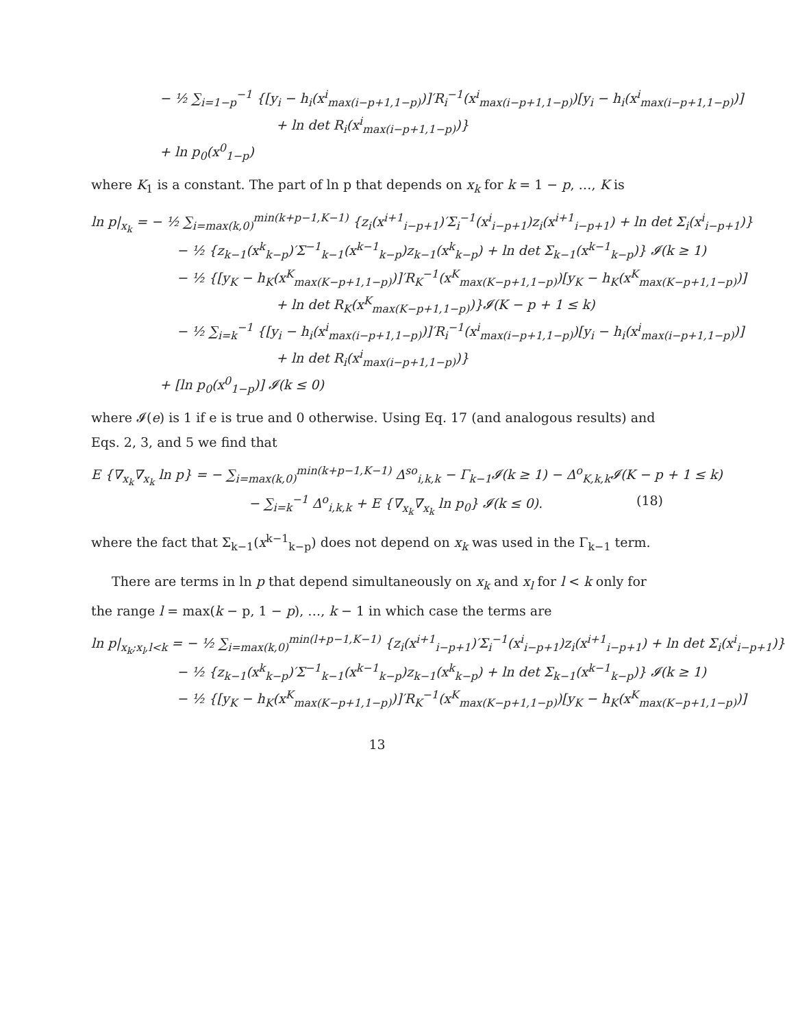− ½ ∑<sub>i=1−p</sub><sup>−1</sup> {[y<sub>i</sub> − h<sub>i</sub>(x<sup>i</sup><sub>max(i−p+1,1−p)</sub>)]′R<sub>i</sub><sup>−1</sup>(x<sup>i</sup><sub>max(i−p+1,1−p)</sub>)[y<sub>i</sub> − h<sub>i</sub>(x<sup>i</sup><sub>max(i−p+1,1−p)</sub>)]
+ ln det R<sub>i</sub>(x<sup>i</sup><sub>max(i−p+1,1−p)</sub>)}
+ ln p<sub>0</sub>(x<sup>0</sup><sub>1−p</sub>)
where K<sub>1</sub> is a constant. The part of ln p that depends on x<sub>k</sub> for k = 1 − p, …, K is
ln p|<sub>x<sub>k</sub></sub> = − ½ ∑<sub>i=max(k,0)</sub><sup>min(k+p−1,K−1)</sup> {z<sub>i</sub>(x<sup>i+1</sup><sub>i−p+1</sub>)′Σ<sub>i</sub><sup>−1</sup>(x<sup>i</sup><sub>i−p+1</sub>)z<sub>i</sub>(x<sup>i+1</sup><sub>i−p+1</sub>) + ln det Σ<sub>i</sub>(x<sup>i</sup><sub>i−p+1</sub>)}
− ½ {z<sub>k−1</sub>(x<sup>k</sup><sub>k−p</sub>)′Σ<sup>−1</sup><sub>k−1</sub>(x<sup>k−1</sup><sub>k−p</sub>)z<sub>k−1</sub>(x<sup>k</sup><sub>k−p</sub>) + ln det Σ<sub>k−1</sub>(x<sup>k−1</sup><sub>k−p</sub>)} 𝓘(k ≥ 1)
− ½ {[y<sub>K</sub> − h<sub>K</sub>(x<sup>K</sup><sub>max(K−p+1,1−p)</sub>)]′R<sub>K</sub><sup>−1</sup>(x<sup>K</sup><sub>max(K−p+1,1−p)</sub>)[y<sub>K</sub> − h<sub>K</sub>(x<sup>K</sup><sub>max(K−p+1,1−p)</sub>)]
+ ln det R<sub>K</sub>(x<sup>K</sup><sub>max(K−p+1,1−p)</sub>)}𝓘(K − p + 1 ≤ k)
− ½ ∑<sub>i=k</sub><sup>−1</sup> {[y<sub>i</sub> − h<sub>i</sub>(x<sup>i</sup><sub>max(i−p+1,1−p)</sub>)]′R<sub>i</sub><sup>−1</sup>(x<sup>i</sup><sub>max(i−p+1,1−p)</sub>)[y<sub>i</sub> − h<sub>i</sub>(x<sup>i</sup><sub>max(i−p+1,1−p)</sub>)]
+ ln det R<sub>i</sub>(x<sup>i</sup><sub>max(i−p+1,1−p)</sub>)}
+ [ln p<sub>0</sub>(x<sup>0</sup><sub>1−p</sub>)] 𝓘(k ≤ 0)
where 𝓘(e) is 1 if e is true and 0 otherwise. Using Eq. 17 (and analogous results) and Eqs. 2, 3, and 5 we find that
E {∇<sub>x<sub>k</sub></sub>∇<sub>x<sub>k</sub></sub> ln p} = − ∑<sub>i=max(k,0)</sub><sup>min(k+p−1,K−1)</sup> Δ<sup>so</sup><sub>i,k,k</sub> − Γ<sub>k−1</sub>𝓘(k ≥ 1) − Δ<sup>o</sup><sub>K,k,k</sub>𝓘(K − p + 1 ≤ k)
− ∑<sub>i=k</sub><sup>−1</sup> Δ<sup>o</sup><sub>i,k,k</sub> + E {∇<sub>x<sub>k</sub></sub>∇<sub>x<sub>k</sub></sub> ln p<sub>0</sub>} 𝓘(k ≤ 0). (18)
where the fact that Σ<sub>k−1</sub>(x<sup>k−1</sup><sub>k−p</sub>) does not depend on x<sub>k</sub> was used in the Γ<sub>k−1</sub> term.
There are terms in ln p that depend simultaneously on x<sub>k</sub> and x<sub>l</sub> for l < k only for the range l = max(k − p, 1 − p), …, k − 1 in which case the terms are
ln p|<sub>x<sub>k</sub>;x<sub>l</sub>,l<k</sub> = − ½ ∑<sub>i=max(k,0)</sub><sup>min(l+p−1,K−1)</sup> {z<sub>i</sub>(x<sup>i+1</sup><sub>i−p+1</sub>)′Σ<sub>i</sub><sup>−1</sup>(x<sup>i</sup><sub>i−p+1</sub>)z<sub>i</sub>(x<sup>i+1</sup><sub>i−p+1</sub>) + ln det Σ<sub>i</sub>(x<sup>i</sup><sub>i−p+1</sub>)}
− ½ {z<sub>k−1</sub>(x<sup>k</sup><sub>k−p</sub>)′Σ<sup>−1</sup><sub>k−1</sub>(x<sup>k−1</sup><sub>k−p</sub>)z<sub>k−1</sub>(x<sup>k</sup><sub>k−p</sub>) + ln det Σ<sub>k−1</sub>(x<sup>k−1</sup><sub>k−p</sub>)} 𝓘(k ≥ 1)
− ½ {[y<sub>K</sub> − h<sub>K</sub>(x<sup>K</sup><sub>max(K−p+1,1−p)</sub>)]′R<sub>K</sub><sup>−1</sup>(x<sup>K</sup><sub>max(K−p+1,1−p)</sub>)[y<sub>K</sub> − h<sub>K</sub>(x<sup>K</sup><sub>max(K−p+1,1−p)</sub>)]
13